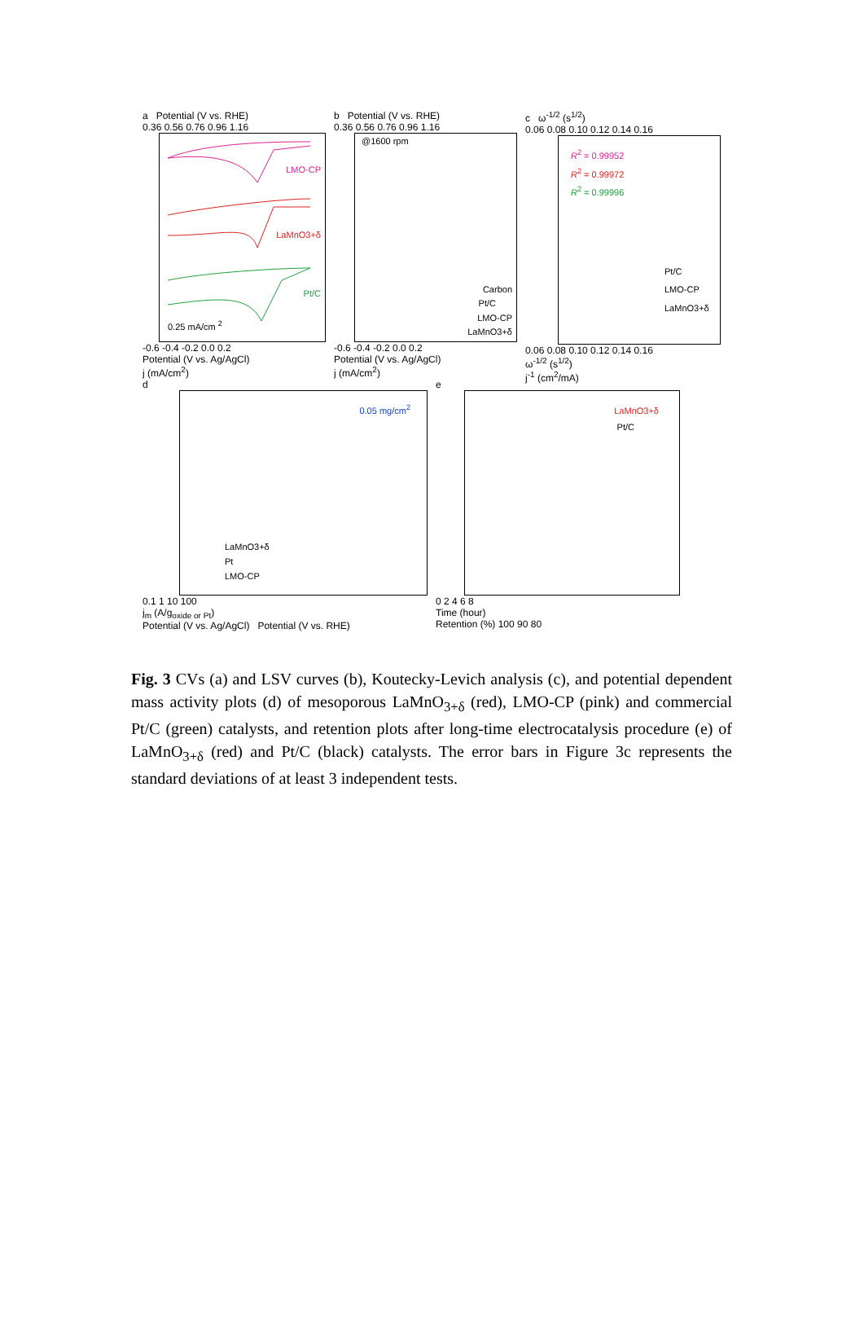a Potential (V vs. RHE)
0.36 0.56 0.76 0.96 1.16
LMO-CP
LaMnO3+δ
Pt/C
0.25 mA/cm <sup>2</sup>
-0.6 -0.4 -0.2 0.0 0.2
Potential (V vs. Ag/AgCl)
j (mA/cm<sup>2</sup>)
b Potential (V vs. RHE)
0.36 0.56 0.76 0.96 1.16
@1600 rpm
Carbon
Pt/C
LMO-CP
LaMnO3+δ
-0.6 -0.4 -0.2 0.0 0.2
Potential (V vs. Ag/AgCl)
j (mA/cm<sup>2</sup>)
c ω<sup>-1/2</sup> (s<sup>1/2</sup>)
0.06 0.08 0.10 0.12 0.14 0.16
R<sup>2</sup> = 0.99952
R<sup>2</sup> = 0.99972
R<sup>2</sup> = 0.99996
Pt/C
LMO-CP
LaMnO3+δ
0.06 0.08 0.10 0.12 0.14 0.16
ω<sup>-1/2</sup> (s<sup>1/2</sup>)
j<sup>-1</sup> (cm<sup>2</sup>/mA)
d
0.05 mg/cm<sup>2</sup>
LaMnO3+δ
Pt
LMO-CP
0.1 1 10 100
j<sub>m</sub> (A/g<sub>oxide or Pt</sub>)
Potential (V vs. Ag/AgCl) Potential (V vs. RHE)
e
LaMnO3+δ
Pt/C
0 2 4 6 8
Time (hour)
Retention (%) 100 90 80
Fig. 3 CVs (a) and LSV curves (b), Koutecky-Levich analysis (c), and potential dependent mass activity plots (d) of mesoporous LaMnO<sub>3+δ</sub> (red), LMO-CP (pink) and commercial Pt/C (green) catalysts, and retention plots after long-time electrocatalysis procedure (e) of LaMnO<sub>3+δ</sub> (red) and Pt/C (black) catalysts. The error bars in Figure 3c represents the standard deviations of at least 3 independent tests.